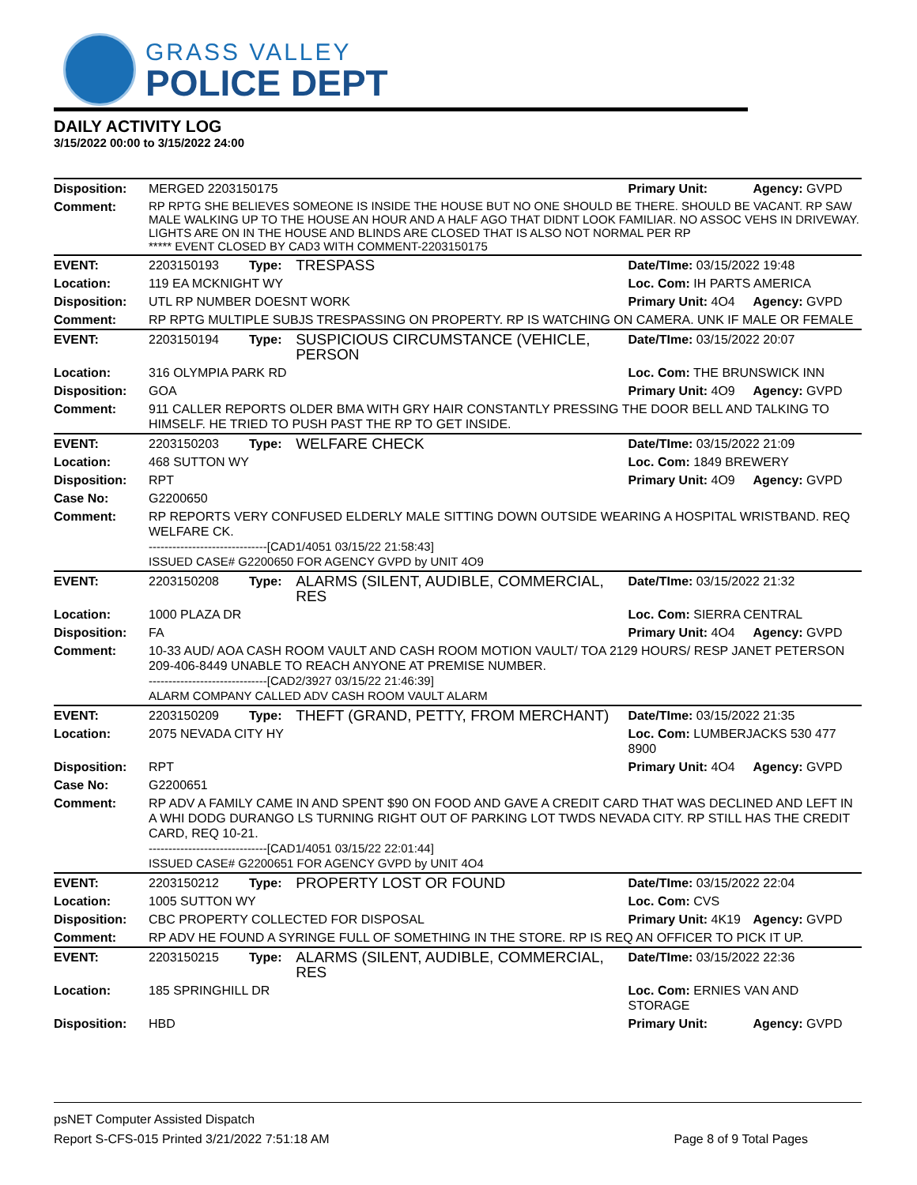GRASS VALLEY
POLICE DEPT
DAILY ACTIVITY LOG
3/15/2022 00:00 to 3/15/2022 24:00
| Disposition: | MERGED 2203150175 | | | Primary Unit: | Agency: GVPD |
| Comment: | RP RPTG SHE BELIEVES SOMEONE IS INSIDE THE HOUSE BUT NO ONE SHOULD BE THERE. SHOULD BE VACANT. RP SAW MALE WALKING UP TO THE HOUSE AN HOUR AND A HALF AGO THAT DIDNT LOOK FAMILIAR. NO ASSOC VEHS IN DRIVEWAY. LIGHTS ARE ON IN THE HOUSE AND BLINDS ARE CLOSED THAT IS ALSO NOT NORMAL PER RP ***** EVENT CLOSED BY CAD3 WITH COMMENT-2203150175 | | | | |
| EVENT: | 2203150193 | Type: | TRESPASS | Date/TIme: 03/15/2022 19:48 | |
| Location: | 119 EA MCKNIGHT WY | | | Loc. Com: IH PARTS AMERICA | |
| Disposition: | UTL RP NUMBER DOESNT WORK | | | Primary Unit: 4O4 | Agency: GVPD |
| Comment: | RP RPTG MULTIPLE SUBJS TRESPASSING ON PROPERTY. RP IS WATCHING ON CAMERA. UNK IF MALE OR FEMALE | | | | |
| EVENT: | 2203150194 | Type: | SUSPICIOUS CIRCUMSTANCE (VEHICLE, PERSON | Date/TIme: 03/15/2022 20:07 | |
| Location: | 316 OLYMPIA PARK RD | | | Loc. Com: THE BRUNSWICK INN | |
| Disposition: | GOA | | | Primary Unit: 4O9 | Agency: GVPD |
| Comment: | 911 CALLER REPORTS OLDER BMA WITH GRY HAIR CONSTANTLY PRESSING THE DOOR BELL AND TALKING TO HIMSELF. HE TRIED TO PUSH PAST THE RP TO GET INSIDE. | | | | |
| EVENT: | 2203150203 | Type: | WELFARE CHECK | Date/TIme: 03/15/2022 21:09 | |
| Location: | 468 SUTTON WY | | | Loc. Com: 1849 BREWERY | |
| Disposition: | RPT | | | Primary Unit: 4O9 | Agency: GVPD |
| Case No: | G2200650 | | | | |
| Comment: | RP REPORTS VERY CONFUSED ELDERLY MALE SITTING DOWN OUTSIDE WEARING A HOSPITAL WRISTBAND. REQ WELFARE CK. ------------------------------[CAD1/4051 03/15/22 21:58:43] ISSUED CASE# G2200650 FOR AGENCY GVPD by UNIT 4O9 | | | | |
| EVENT: | 2203150208 | Type: | ALARMS (SILENT, AUDIBLE, COMMERCIAL, RES | Date/TIme: 03/15/2022 21:32 | |
| Location: | 1000 PLAZA DR | | | Loc. Com: SIERRA CENTRAL | |
| Disposition: | FA | | | Primary Unit: 4O4 | Agency: GVPD |
| Comment: | 10-33 AUD/ AOA CASH ROOM VAULT AND CASH ROOM MOTION VAULT/ TOA 2129 HOURS/ RESP JANET PETERSON 209-406-8449 UNABLE TO REACH ANYONE AT PREMISE NUMBER. ------------------------------[CAD2/3927 03/15/22 21:46:39] ALARM COMPANY CALLED ADV CASH ROOM VAULT ALARM | | | | |
| EVENT: | 2203150209 | Type: | THEFT (GRAND, PETTY, FROM MERCHANT) | Date/TIme: 03/15/2022 21:35 | |
| Location: | 2075 NEVADA CITY HY | | | Loc. Com: LUMBERJACKS 530 477 8900 | |
| Disposition: | RPT | | | Primary Unit: 4O4 | Agency: GVPD |
| Case No: | G2200651 | | | | |
| Comment: | RP ADV A FAMILY CAME IN AND SPENT $90 ON FOOD AND GAVE A CREDIT CARD THAT WAS DECLINED AND LEFT IN A WHI DODG DURANGO LS TURNING RIGHT OUT OF PARKING LOT TWDS NEVADA CITY. RP STILL HAS THE CREDIT CARD, REQ 10-21. ------------------------------[CAD1/4051 03/15/22 22:01:44] ISSUED CASE# G2200651 FOR AGENCY GVPD by UNIT 4O4 | | | | |
| EVENT: | 2203150212 | Type: | PROPERTY LOST OR FOUND | Date/TIme: 03/15/2022 22:04 | |
| Location: | 1005 SUTTON WY | | | Loc. Com: CVS | |
| Disposition: | CBC PROPERTY COLLECTED FOR DISPOSAL | | | Primary Unit: 4K19 | Agency: GVPD |
| Comment: | RP ADV HE FOUND A SYRINGE FULL OF SOMETHING IN THE STORE. RP IS REQ AN OFFICER TO PICK IT UP. | | | | |
| EVENT: | 2203150215 | Type: | ALARMS (SILENT, AUDIBLE, COMMERCIAL, RES | Date/TIme: 03/15/2022 22:36 | |
| Location: | 185 SPRINGHILL DR | | | Loc. Com: ERNIES VAN AND STORAGE | |
| Disposition: | HBD | | | Primary Unit: | Agency: GVPD |
psNET Computer Assisted Dispatch
Report S-CFS-015 Printed 3/21/2022 7:51:18 AM Page 8 of 9 Total Pages